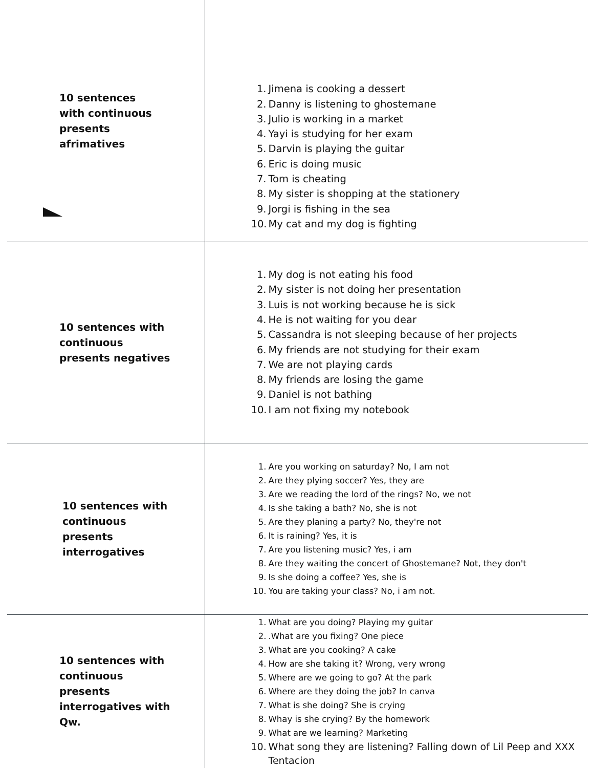| 10 sentences with continuous presents afrimatives | 1. Jimena is cooking a dessert 2. Danny is listening to ghostemane 3. Julio is working in a market 4. Yayi is studying for her exam 5. Darvin is playing the guitar 6. Eric is doing music 7. Tom is cheating 8. My sister is shopping at the stationery 9. Jorgi is fishing in the sea 10. My cat and my dog is fighting |
| 10 sentences with continuous presents negatives | 1. My dog is not eating his food 2. My sister is not doing her presentation 3. Luis is not working because he is sick 4. He is not waiting for you dear 5. Cassandra is not sleeping because of her projects 6. My friends are not studying for their exam 7. We are not playing cards 8. My friends are losing the game 9. Daniel is not bathing 10. I am not fixing my notebook |
| 10 sentences with continuous presents interrogatives | 1. Are you working on saturday? No, I am not 2. Are they plying soccer? Yes, they are 3. Are we reading the lord of the rings? No, we not 4. Is she taking a bath? No, she is not 5. Are they planing a party? No, they're not 6. It is raining? Yes, it is 7. Are you listening music? Yes, i am 8. Are they waiting the concert of Ghostemane? Not, they don't 9. Is she doing a coffee? Yes, she is 10. You are taking your class? No, i am not. |
| 10 sentences with continuous presents interrogatives with Qw. | 1. What are you doing? Playing my guitar 2. .What are you fixing? One piece 3. What are you cooking? A cake 4. How are she taking it? Wrong, very wrong 5. Where are we going to go? At the park 6. Where are they doing the job? In canva 7. What is she doing? She is crying 8. Whay is she crying? By the homework 9. What are we learning? Marketing 10. What song they are listening? Falling down of Lil Peep and XXX Tentacion |